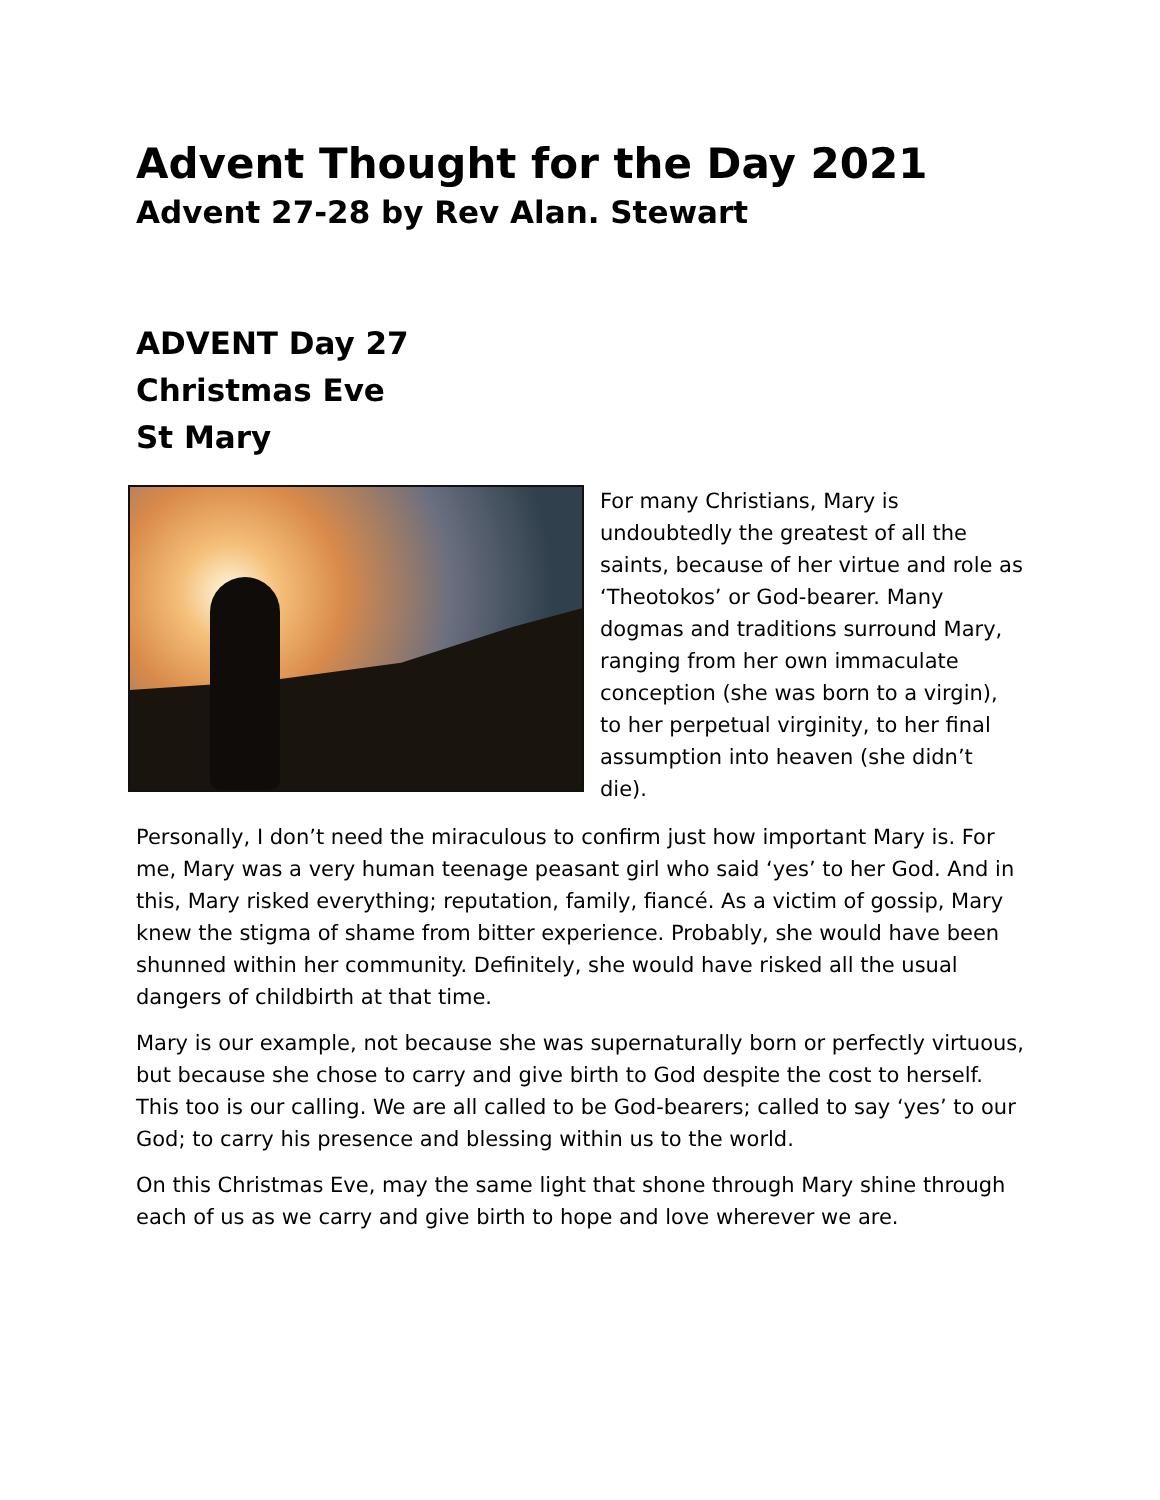Advent Thought for the Day 2021
Advent 27-28 by Rev Alan. Stewart
ADVENT Day 27
Christmas Eve
St Mary
For many Christians, Mary is undoubtedly the greatest of all the saints, because of her virtue and role as ‘Theotokos’ or God-bearer. Many dogmas and traditions surround Mary, ranging from her own immaculate conception (she was born to a virgin), to her perpetual virginity, to her final assumption into heaven (she didn’t die).
Personally, I don’t need the miraculous to confirm just how important Mary is. For me, Mary was a very human teenage peasant girl who said ‘yes’ to her God. And in this, Mary risked everything; reputation, family, fiancé. As a victim of gossip, Mary knew the stigma of shame from bitter experience. Probably, she would have been shunned within her community. Definitely, she would have risked all the usual dangers of childbirth at that time.
Mary is our example, not because she was supernaturally born or perfectly virtuous, but because she chose to carry and give birth to God despite the cost to herself. This too is our calling. We are all called to be God-bearers; called to say ‘yes’ to our God; to carry his presence and blessing within us to the world.
On this Christmas Eve, may the same light that shone through Mary shine through each of us as we carry and give birth to hope and love wherever we are.